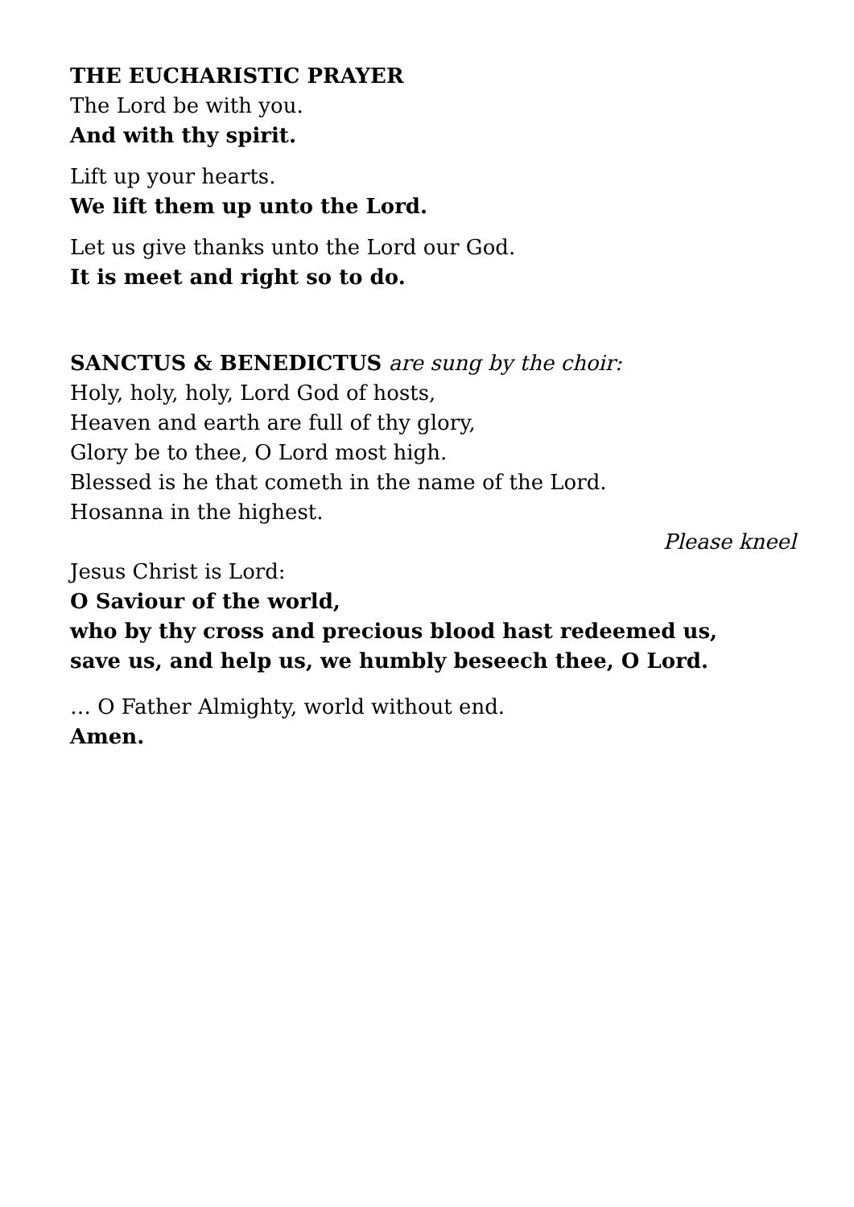THE EUCHARISTIC PRAYER
The Lord be with you.
And with thy spirit.
Lift up your hearts.
We lift them up unto the Lord.
Let us give thanks unto the Lord our God.
It is meet and right so to do.
SANCTUS & BENEDICTUS are sung by the choir:
Holy, holy, holy, Lord God of hosts,
Heaven and earth are full of thy glory,
Glory be to thee, O Lord most high.
Blessed is he that cometh in the name of the Lord.
Hosanna in the highest.
Please kneel
Jesus Christ is Lord:
O Saviour of the world,
who by thy cross and precious blood hast redeemed us,
save us, and help us, we humbly beseech thee, O Lord.
… O Father Almighty, world without end.
Amen.